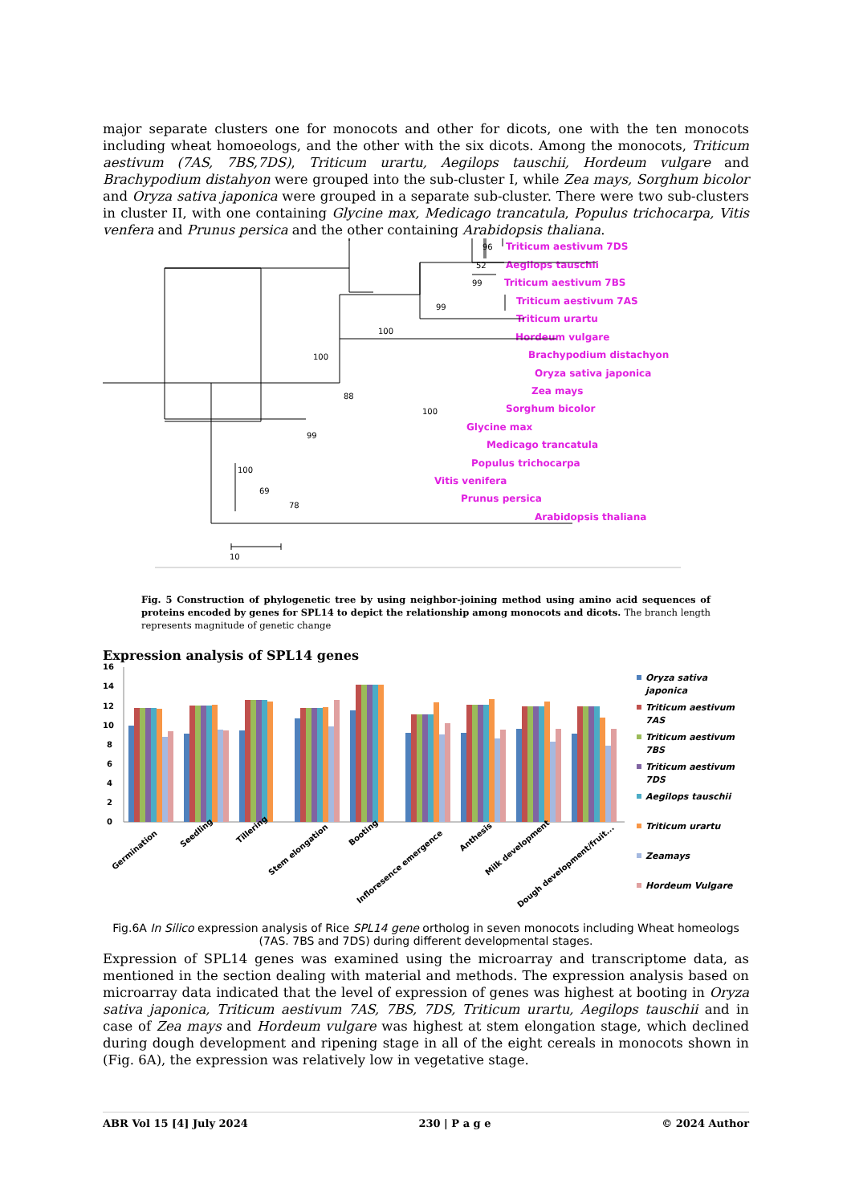major separate clusters one for monocots and other for dicots, one with the ten monocots including wheat homoeologs, and the other with the six dicots. Among the monocots, Triticum aestivum (7AS, 7BS,7DS), Triticum urartu, Aegilops tauschii, Hordeum vulgare and Brachypodium distahyon were grouped into the sub-cluster I, while Zea mays, Sorghum bicolor and Oryza sativa japonica were grouped in a separate sub-cluster. There were two sub-clusters in cluster II, with one containing Glycine max, Medicago trancatula, Populus trichocarpa, Vitis venfera and Prunus persica and the other containing Arabidopsis thaliana.
Triticum aestivum 7DS
Aegilops tauschii
Triticum aestivum 7BS
Triticum aestivum 7AS
Triticum urartu
Hordeum vulgare
Brachypodium distachyon
Oryza sativa japonica
Zea mays
Sorghum bicolor
Glycine max
Medicago trancatula
Populus trichocarpa
Vitis venifera
Prunus persica
Arabidopsis thaliana
96
52
99
99
100
100
88
100
99
100
69
78
10
Fig. 5 Construction of phylogenetic tree by using neighbor-joining method using amino acid sequences of proteins encoded by genes for SPL14 to depict the relationship among monocots and dicots. The branch length represents magnitude of genetic change
Expression analysis of SPL14 genes
16
14
12
10
8
6
4
2
0
Germination
Seedling
Tillering
Stem elongation
Booting
Infloresence emergence
Anthesis
Milk development
Dough development/fruit...
Oryza sativa
japonica
Triticum aestivum
7AS
Triticum aestivum
7BS
Triticum aestivum
7DS
Aegilops tauschii
Triticum urartu
Zeamays
Hordeum Vulgare
Fig.6A In Silico expression analysis of Rice SPL14 gene ortholog in seven monocots including Wheat homeologs (7AS. 7BS and 7DS) during different developmental stages.
Expression of SPL14 genes was examined using the microarray and transcriptome data, as mentioned in the section dealing with material and methods. The expression analysis based on microarray data indicated that the level of expression of genes was highest at booting in Oryza sativa japonica, Triticum aestivum 7AS, 7BS, 7DS, Triticum urartu, Aegilops tauschii and in case of Zea mays and Hordeum vulgare was highest at stem elongation stage, which declined during dough development and ripening stage in all of the eight cereals in monocots shown in (Fig. 6A), the expression was relatively low in vegetative stage.
ABR Vol 15 [4] July 2024 230 | P a g e © 2024 Author